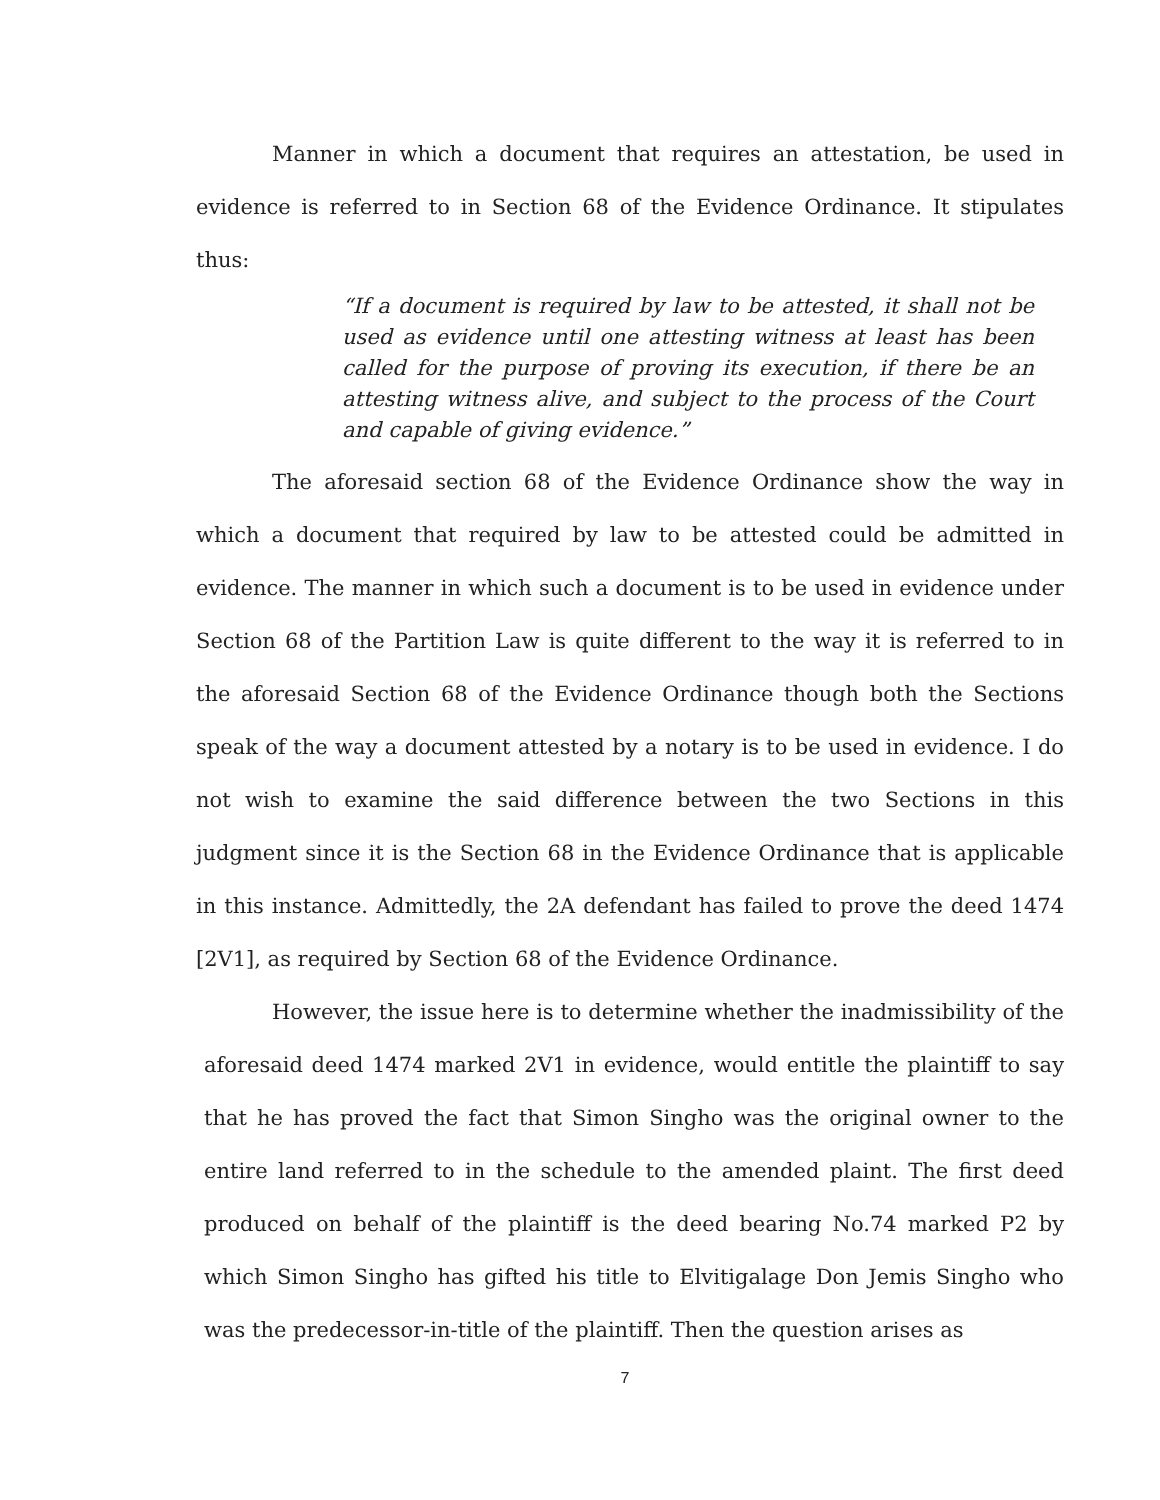Manner in which a document that requires an attestation, be used in evidence is referred to in Section 68 of the Evidence Ordinance. It stipulates thus:
“If a document is required by law to be attested, it shall not be used as evidence until one attesting witness at least has been called for the purpose of proving its execution, if there be an attesting witness alive, and subject to the process of the Court and capable of giving evidence.”
The aforesaid section 68 of the Evidence Ordinance show the way in which a document that required by law to be attested could be admitted in evidence. The manner in which such a document is to be used in evidence under Section 68 of the Partition Law is quite different to the way it is referred to in the aforesaid Section 68 of the Evidence Ordinance though both the Sections speak of the way a document attested by a notary is to be used in evidence. I do not wish to examine the said difference between the two Sections in this judgment since it is the Section 68 in the Evidence Ordinance that is applicable in this instance. Admittedly, the 2A defendant has failed to prove the deed 1474 [2V1], as required by Section 68 of the Evidence Ordinance.
However, the issue here is to determine whether the inadmissibility of the aforesaid deed 1474 marked 2V1 in evidence, would entitle the plaintiff to say that he has proved the fact that Simon Singho was the original owner to the entire land referred to in the schedule to the amended plaint. The first deed produced on behalf of the plaintiff is the deed bearing No.74 marked P2 by which Simon Singho has gifted his title to Elvitigalage Don Jemis Singho who was the predecessor-in-title of the plaintiff. Then the question arises as
7